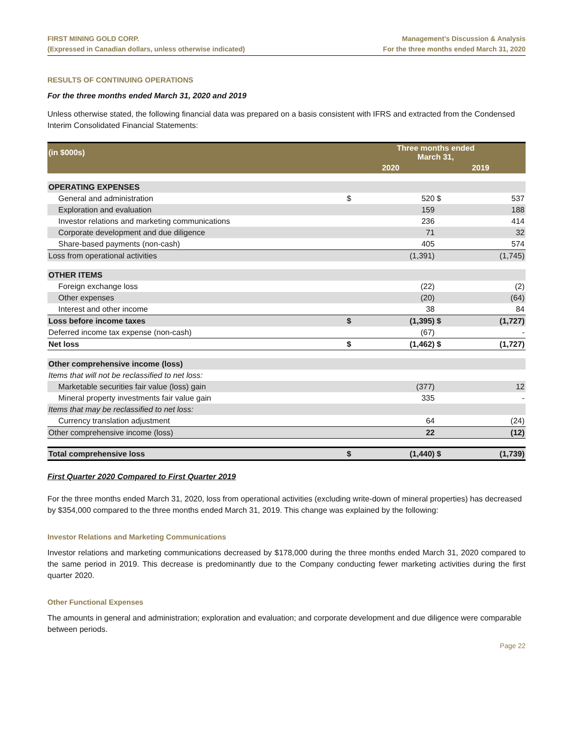FIRST MINING GOLD CORP.
(Expressed in Canadian dollars, unless otherwise indicated)
Management’s Discussion & Analysis
For the three months ended March 31, 2020
RESULTS OF CONTINUING OPERATIONS
For the three months ended March 31, 2020 and 2019
Unless otherwise stated, the following financial data was prepared on a basis consistent with IFRS and extracted from the Condensed Interim Consolidated Financial Statements:
| (in $000s) | Three months ended March 31, | | | |
| --- | --- | --- | --- | --- |
| | 2020 | | 2019 | |
| OPERATING EXPENSES | | | | |
| General and administration | $ | 520 | $ | 537 |
| Exploration and evaluation | | 159 | | 188 |
| Investor relations and marketing communications | | 236 | | 414 |
| Corporate development and due diligence | | 71 | | 32 |
| Share-based payments (non-cash) | | 405 | | 574 |
| Loss from operational activities | | (1,391) | | (1,745) |
| OTHER ITEMS | | | | |
| Foreign exchange loss | | (22) | | (2) |
| Other expenses | | (20) | | (64) |
| Interest and other income | | 38 | | 84 |
| Loss before income taxes | $ | (1,395) | $ | (1,727) |
| Deferred income tax expense (non-cash) | | (67) | | - |
| Net loss | $ | (1,462) | $ | (1,727) |
| Other comprehensive income (loss) | | | | |
| Items that will not be reclassified to net loss: | | | | |
| Marketable securities fair value (loss) gain | | (377) | | 12 |
| Mineral property investments fair value gain | | 335 | | - |
| Items that may be reclassified to net loss: | | | | |
| Currency translation adjustment | | 64 | | (24) |
| Other comprehensive income (loss) | | 22 | | (12) |
| Total comprehensive loss | $ | (1,440) | $ | (1,739) |
First Quarter 2020 Compared to First Quarter 2019
For the three months ended March 31, 2020, loss from operational activities (excluding write-down of mineral properties) has decreased by $354,000 compared to the three months ended March 31, 2019. This change was explained by the following:
Investor Relations and Marketing Communications
Investor relations and marketing communications decreased by $178,000 during the three months ended March 31, 2020 compared to the same period in 2019. This decrease is predominantly due to the Company conducting fewer marketing activities during the first quarter 2020.
Other Functional Expenses
The amounts in general and administration; exploration and evaluation; and corporate development and due diligence were comparable between periods.
Page 22